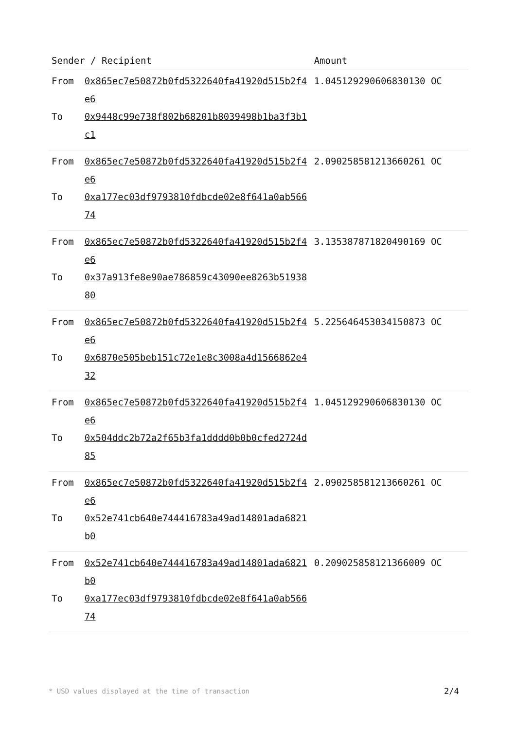| Sender / Recipient | | Amount |
| --- | --- | --- |
| From | 0x865ec7e50872b0fd5322640fa41920d515b2f4e6 | 1.045129290606830130 OC |
| To | 0x9448c99e738f802b68201b8039498b1ba3f3b1c1 | |
| From | 0x865ec7e50872b0fd5322640fa41920d515b2f4e6 | 2.090258581213660261 OC |
| To | 0xa177ec03df9793810fdbcde02e8f641a0ab56674 | |
| From | 0x865ec7e50872b0fd5322640fa41920d515b2f4e6 | 3.135387871820490169 OC |
| To | 0x37a913fe8e90ae786859c43090ee8263b5193880 | |
| From | 0x865ec7e50872b0fd5322640fa41920d515b2f4e6 | 5.225646453034150873 OC |
| To | 0x6870e505beb151c72e1e8c3008a4d1566862e432 | |
| From | 0x865ec7e50872b0fd5322640fa41920d515b2f4e6 | 1.045129290606830130 OC |
| To | 0x504ddc2b72a2f65b3fa1dddd0b0b0cfed2724d85 | |
| From | 0x865ec7e50872b0fd5322640fa41920d515b2f4e6 | 2.090258581213660261 OC |
| To | 0x52e741cb640e744416783a49ad14801ada6821b0 | |
| From | 0x52e741cb640e744416783a49ad14801ada6821b0 | 0.209025858121366009 OC |
| To | 0xa177ec03df9793810fdbcde02e8f641a0ab56674 | |
* USD values displayed at the time of transaction 2/4